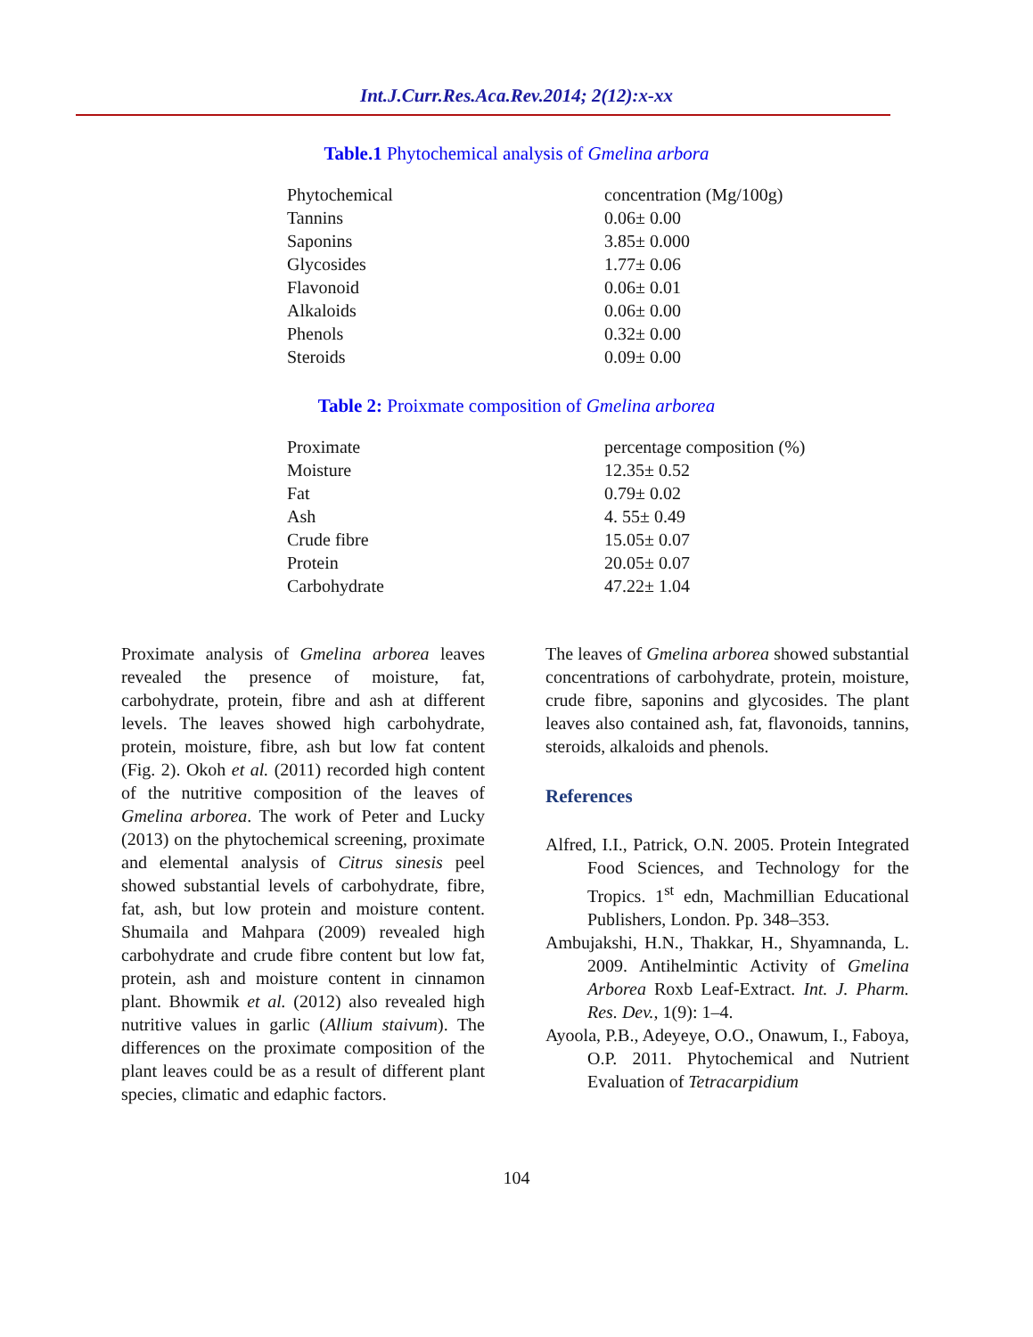Int.J.Curr.Res.Aca.Rev.2014; 2(12):x-xx
Table.1 Phytochemical analysis of Gmelina arbora
| Phytochemical | concentration (Mg/100g) |
| Tannins | 0.06± 0.00 |
| Saponins | 3.85± 0.000 |
| Glycosides | 1.77± 0.06 |
| Flavonoid | 0.06± 0.01 |
| Alkaloids | 0.06± 0.00 |
| Phenols | 0.32± 0.00 |
| Steroids | 0.09± 0.00 |
Table 2: Proixmate composition of Gmelina arborea
| Proximate | percentage composition (%) |
| Moisture | 12.35± 0.52 |
| Fat | 0.79± 0.02 |
| Ash | 4. 55± 0.49 |
| Crude fibre | 15.05± 0.07 |
| Protein | 20.05± 0.07 |
| Carbohydrate | 47.22± 1.04 |
Proximate analysis of Gmelina arborea leaves revealed the presence of moisture, fat, carbohydrate, protein, fibre and ash at different levels. The leaves showed high carbohydrate, protein, moisture, fibre, ash but low fat content (Fig. 2). Okoh et al. (2011) recorded high content of the nutritive composition of the leaves of Gmelina arborea. The work of Peter and Lucky (2013) on the phytochemical screening, proximate and elemental analysis of Citrus sinesis peel showed substantial levels of carbohydrate, fibre, fat, ash, but low protein and moisture content. Shumaila and Mahpara (2009) revealed high carbohydrate and crude fibre content but low fat, protein, ash and moisture content in cinnamon plant. Bhowmik et al. (2012) also revealed high nutritive values in garlic (Allium staivum). The differences on the proximate composition of the plant leaves could be as a result of different plant species, climatic and edaphic factors.
The leaves of Gmelina arborea showed substantial concentrations of carbohydrate, protein, moisture, crude fibre, saponins and glycosides. The plant leaves also contained ash, fat, flavonoids, tannins, steroids, alkaloids and phenols.
References
Alfred, I.I., Patrick, O.N. 2005. Protein Integrated Food Sciences, and Technology for the Tropics. 1<sup>st</sup> edn, Machmillian Educational Publishers, London. Pp. 348–353.
Ambujakshi, H.N., Thakkar, H., Shyamnanda, L. 2009. Antihelmintic Activity of Gmelina Arborea Roxb Leaf-Extract. Int. J. Pharm. Res. Dev., 1(9): 1–4.
Ayoola, P.B., Adeyeye, O.O., Onawum, I., Faboya, O.P. 2011. Phytochemical and Nutrient Evaluation of Tetracarpidium
104